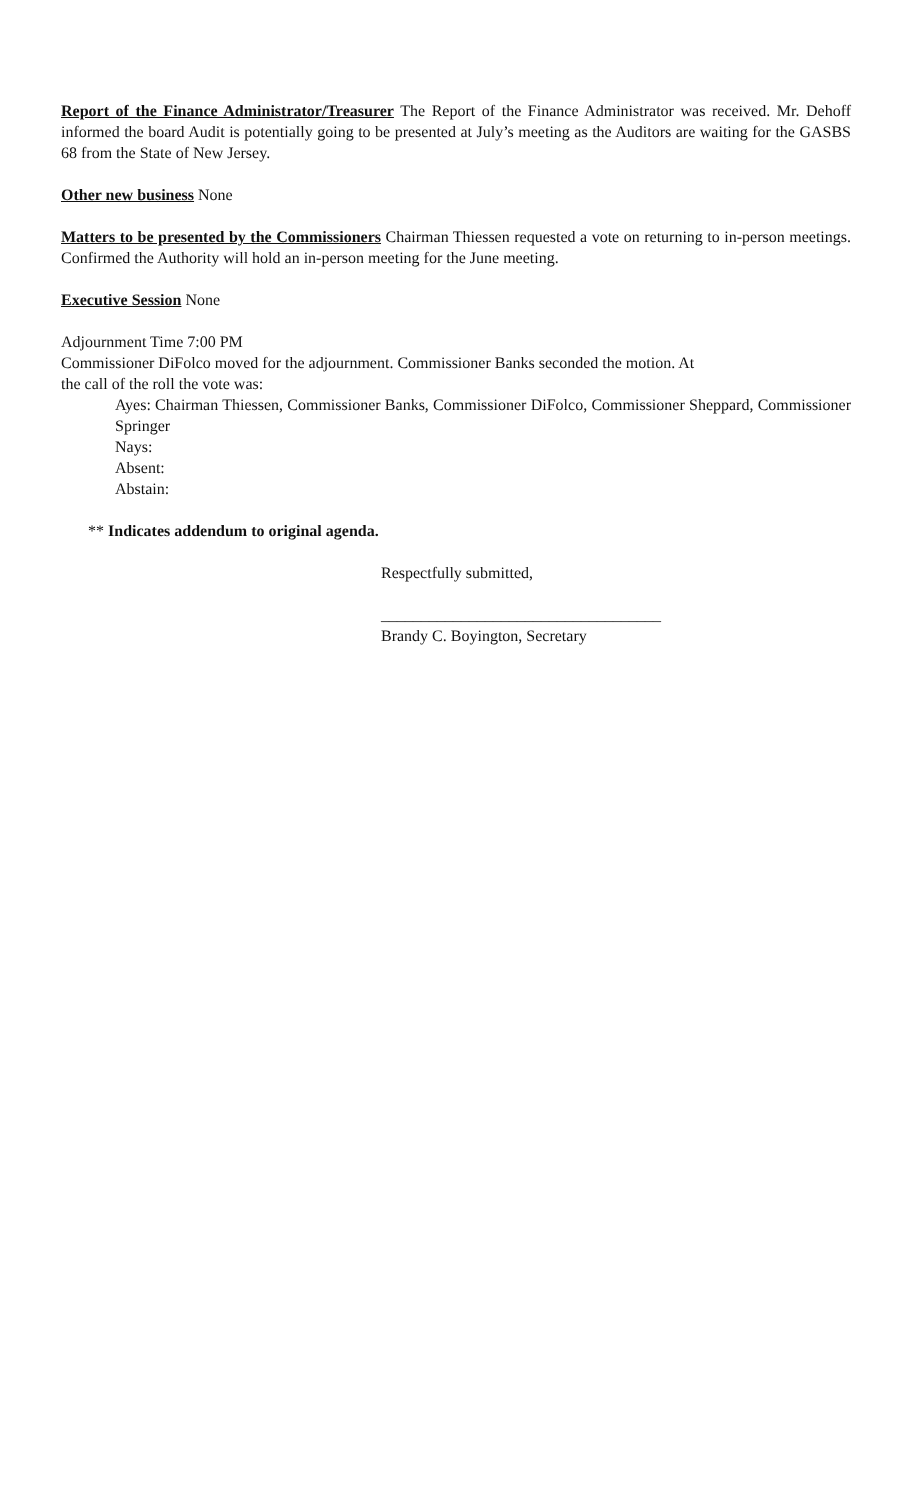Report of the Finance Administrator/Treasurer The Report of the Finance Administrator was received. Mr. Dehoff informed the board Audit is potentially going to be presented at July’s meeting as the Auditors are waiting for the GASBS 68 from the State of New Jersey.
Other new business None
Matters to be presented by the Commissioners Chairman Thiessen requested a vote on returning to in-person meetings. Confirmed the Authority will hold an in-person meeting for the June meeting.
Executive Session None
Adjournment Time 7:00 PM
Commissioner DiFolco moved for the adjournment. Commissioner Banks seconded the motion. At
the call of the roll the vote was:
Ayes: Chairman Thiessen, Commissioner Banks, Commissioner DiFolco, Commissioner Sheppard, Commissioner Springer
Nays:
Absent:
Abstain:
** Indicates addendum to original agenda.
Respectfully submitted,
___________________________________
Brandy C. Boyington, Secretary